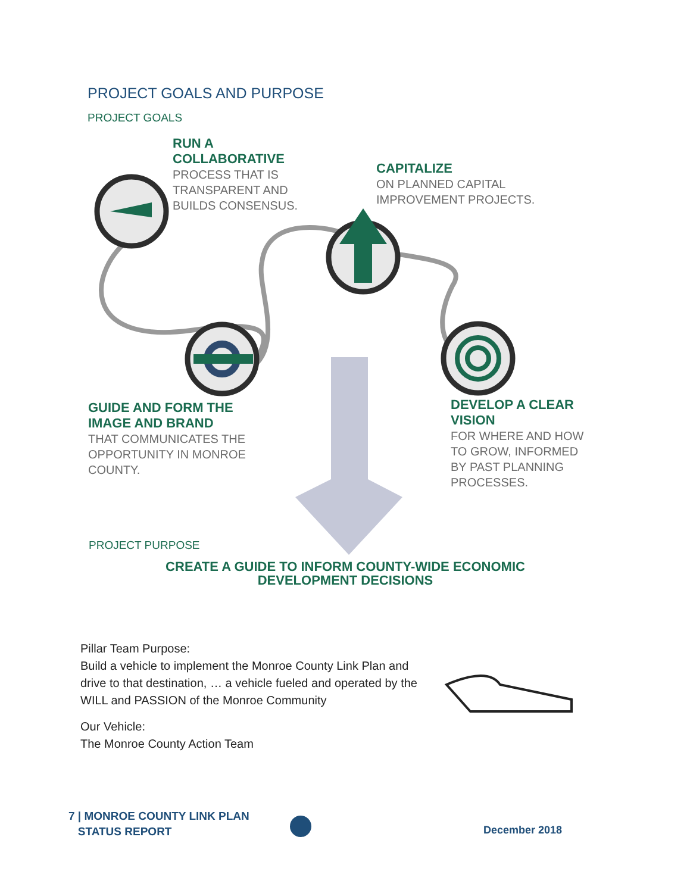PROJECT GOALS AND PURPOSE
PROJECT GOALS
RUN A
COLLABORATIVE
PROCESS THAT IS
TRANSPARENT AND
BUILDS CONSENSUS.
CAPITALIZE
ON PLANNED CAPITAL
IMPROVEMENT PROJECTS.
GUIDE AND FORM THE
IMAGE AND BRAND
THAT COMMUNICATES THE
OPPORTUNITY IN MONROE
COUNTY.
DEVELOP A CLEAR
VISION
FOR WHERE AND HOW
TO GROW, INFORMED
BY PAST PLANNING
PROCESSES.
PROJECT PURPOSE
CREATE A GUIDE TO INFORM COUNTY-WIDE ECONOMIC
DEVELOPMENT DECISIONS
Pillar Team Purpose:
Build a vehicle to implement the Monroe County Link Plan and drive to that destination, … a vehicle fueled and operated by the WILL and PASSION of the Monroe Community
Our Vehicle:
The Monroe County Action Team
7 | MONROE COUNTY LINK PLAN
STATUS REPORT
December 2018